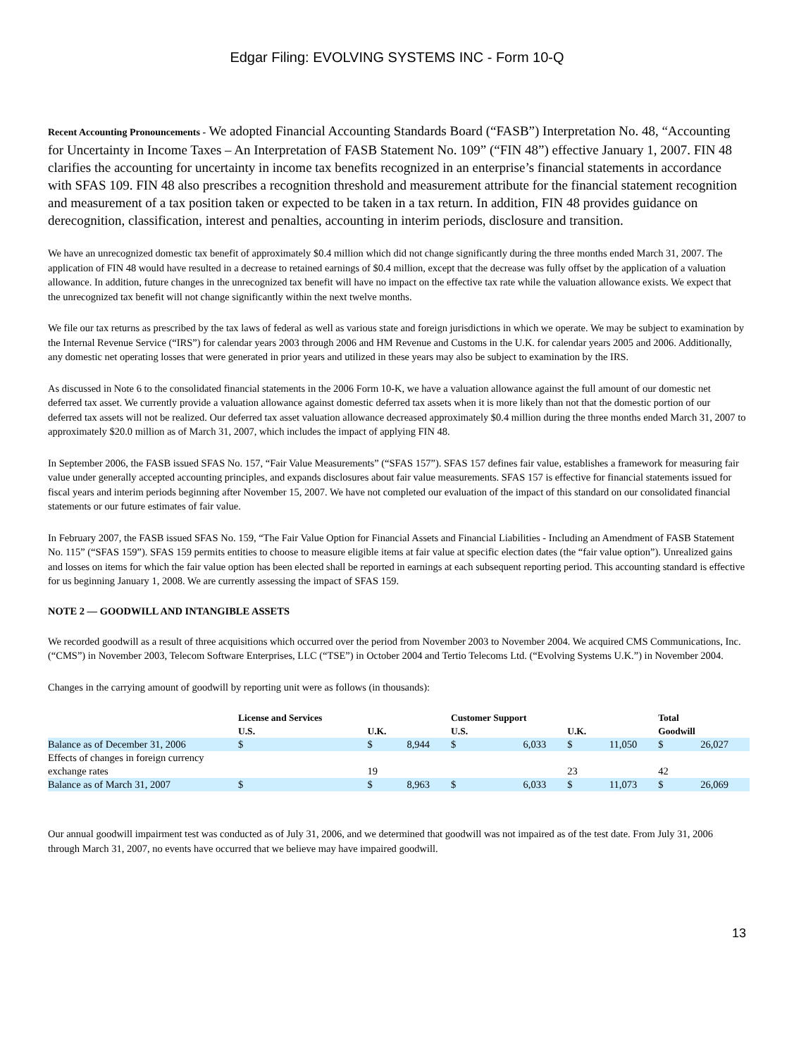Edgar Filing: EVOLVING SYSTEMS INC - Form 10-Q
Recent Accounting Pronouncements - We adopted Financial Accounting Standards Board (“FASB”) Interpretation No. 48, “Accounting for Uncertainty in Income Taxes – An Interpretation of FASB Statement No. 109” (“FIN 48”) effective January 1, 2007. FIN 48 clarifies the accounting for uncertainty in income tax benefits recognized in an enterprise’s financial statements in accordance with SFAS 109. FIN 48 also prescribes a recognition threshold and measurement attribute for the financial statement recognition and measurement of a tax position taken or expected to be taken in a tax return. In addition, FIN 48 provides guidance on derecognition, classification, interest and penalties, accounting in interim periods, disclosure and transition.
We have an unrecognized domestic tax benefit of approximately $0.4 million which did not change significantly during the three months ended March 31, 2007. The application of FIN 48 would have resulted in a decrease to retained earnings of $0.4 million, except that the decrease was fully offset by the application of a valuation allowance. In addition, future changes in the unrecognized tax benefit will have no impact on the effective tax rate while the valuation allowance exists. We expect that the unrecognized tax benefit will not change significantly within the next twelve months.
We file our tax returns as prescribed by the tax laws of federal as well as various state and foreign jurisdictions in which we operate. We may be subject to examination by the Internal Revenue Service (“IRS”) for calendar years 2003 through 2006 and HM Revenue and Customs in the U.K. for calendar years 2005 and 2006. Additionally, any domestic net operating losses that were generated in prior years and utilized in these years may also be subject to examination by the IRS.
As discussed in Note 6 to the consolidated financial statements in the 2006 Form 10-K, we have a valuation allowance against the full amount of our domestic net deferred tax asset. We currently provide a valuation allowance against domestic deferred tax assets when it is more likely than not that the domestic portion of our deferred tax assets will not be realized. Our deferred tax asset valuation allowance decreased approximately $0.4 million during the three months ended March 31, 2007 to approximately $20.0 million as of March 31, 2007, which includes the impact of applying FIN 48.
In September 2006, the FASB issued SFAS No. 157, “Fair Value Measurements” (“SFAS 157”). SFAS 157 defines fair value, establishes a framework for measuring fair value under generally accepted accounting principles, and expands disclosures about fair value measurements. SFAS 157 is effective for financial statements issued for fiscal years and interim periods beginning after November 15, 2007. We have not completed our evaluation of the impact of this standard on our consolidated financial statements or our future estimates of fair value.
In February 2007, the FASB issued SFAS No. 159, “The Fair Value Option for Financial Assets and Financial Liabilities - Including an Amendment of FASB Statement No. 115” (“SFAS 159”). SFAS 159 permits entities to choose to measure eligible items at fair value at specific election dates (the “fair value option”). Unrealized gains and losses on items for which the fair value option has been elected shall be reported in earnings at each subsequent reporting period. This accounting standard is effective for us beginning January 1, 2008. We are currently assessing the impact of SFAS 159.
NOTE 2 — GOODWILL AND INTANGIBLE ASSETS
We recorded goodwill as a result of three acquisitions which occurred over the period from November 2003 to November 2004. We acquired CMS Communications, Inc. (“CMS”) in November 2003, Telecom Software Enterprises, LLC (“TSE”) in October 2004 and Tertio Telecoms Ltd. (“Evolving Systems U.K.”) in November 2004.
Changes in the carrying amount of goodwill by reporting unit were as follows (in thousands):
| | License and Services U.S. | | U.K. | | Customer Support U.S. | | U.K. | | Total Goodwill | |
| --- | --- | --- | --- | --- | --- | --- | --- | --- | --- | --- |
| Balance as of December 31, 2006 | $ | | $ | 8,944 | $ | 6,033 | $ | 11,050 | $ | 26,027 |
| Effects of changes in foreign currency exchange rates | | | 19 | | | | 23 | | 42 | |
| Balance as of March 31, 2007 | $ | | $ | 8,963 | $ | 6,033 | $ | 11,073 | $ | 26,069 |
Our annual goodwill impairment test was conducted as of July 31, 2006, and we determined that goodwill was not impaired as of the test date. From July 31, 2006 through March 31, 2007, no events have occurred that we believe may have impaired goodwill.
13